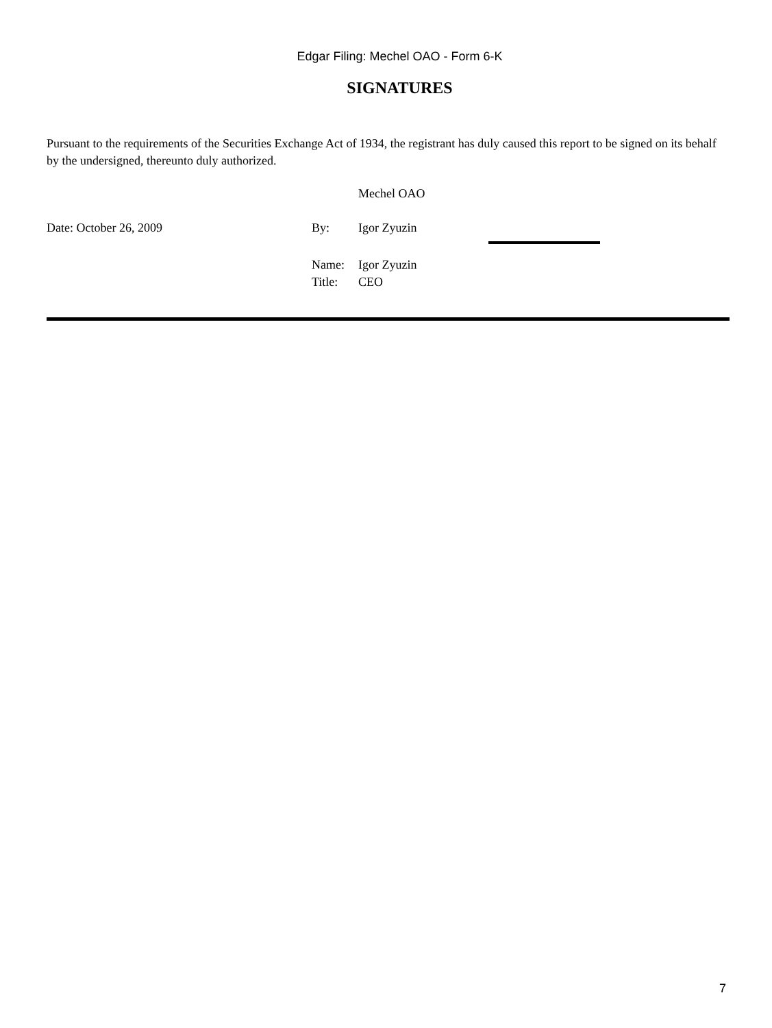Edgar Filing: Mechel OAO - Form 6-K
SIGNATURES
Pursuant to the requirements of the Securities Exchange Act of 1934, the registrant has duly caused this report to be signed on its behalf by the undersigned, thereunto duly authorized.
| | | Mechel OAO | |
| Date: October 26, 2009 | By: | Igor Zyuzin | |
| | Name: | Igor Zyuzin | |
| | Title: | CEO | |
7